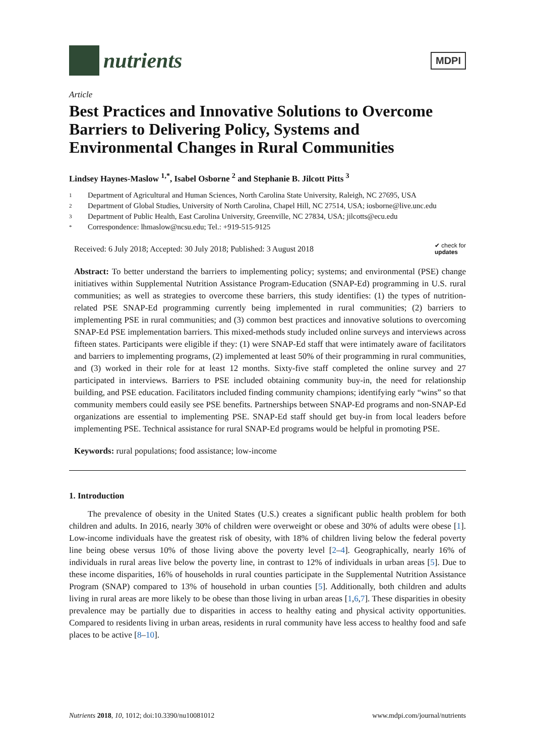nutrients
MDPI
Article
Best Practices and Innovative Solutions to Overcome Barriers to Delivering Policy, Systems and Environmental Changes in Rural Communities
Lindsey Haynes-Maslow <sup>1,*</sup>, Isabel Osborne <sup>2</sup> and Stephanie B. Jilcott Pitts <sup>3</sup>
1 Department of Agricultural and Human Sciences, North Carolina State University, Raleigh, NC 27695, USA
2 Department of Global Studies, University of North Carolina, Chapel Hill, NC 27514, USA; iosborne@live.unc.edu
3 Department of Public Health, East Carolina University, Greenville, NC 27834, USA; jilcotts@ecu.edu
* Correspondence: lhmaslow@ncsu.edu; Tel.: +919-515-9125
Received: 6 July 2018; Accepted: 30 July 2018; Published: 3 August 2018 ✔ check for
updates
Abstract: To better understand the barriers to implementing policy; systems; and environmental (PSE) change initiatives within Supplemental Nutrition Assistance Program-Education (SNAP-Ed) programming in U.S. rural communities; as well as strategies to overcome these barriers, this study identifies: (1) the types of nutrition-related PSE SNAP-Ed programming currently being implemented in rural communities; (2) barriers to implementing PSE in rural communities; and (3) common best practices and innovative solutions to overcoming SNAP-Ed PSE implementation barriers. This mixed-methods study included online surveys and interviews across fifteen states. Participants were eligible if they: (1) were SNAP-Ed staff that were intimately aware of facilitators and barriers to implementing programs, (2) implemented at least 50% of their programming in rural communities, and (3) worked in their role for at least 12 months. Sixty-five staff completed the online survey and 27 participated in interviews. Barriers to PSE included obtaining community buy-in, the need for relationship building, and PSE education. Facilitators included finding community champions; identifying early “wins” so that community members could easily see PSE benefits. Partnerships between SNAP-Ed programs and non-SNAP-Ed organizations are essential to implementing PSE. SNAP-Ed staff should get buy-in from local leaders before implementing PSE. Technical assistance for rural SNAP-Ed programs would be helpful in promoting PSE.
Keywords: rural populations; food assistance; low-income
1. Introduction
The prevalence of obesity in the United States (U.S.) creates a significant public health problem for both children and adults. In 2016, nearly 30% of children were overweight or obese and 30% of adults were obese [1]. Low-income individuals have the greatest risk of obesity, with 18% of children living below the federal poverty line being obese versus 10% of those living above the poverty level [2–4]. Geographically, nearly 16% of individuals in rural areas live below the poverty line, in contrast to 12% of individuals in urban areas [5]. Due to these income disparities, 16% of households in rural counties participate in the Supplemental Nutrition Assistance Program (SNAP) compared to 13% of household in urban counties [5]. Additionally, both children and adults living in rural areas are more likely to be obese than those living in urban areas [1,6,7]. These disparities in obesity prevalence may be partially due to disparities in access to healthy eating and physical activity opportunities. Compared to residents living in urban areas, residents in rural community have less access to healthy food and safe places to be active [8–10].
Nutrients 2018, 10, 1012; doi:10.3390/nu10081012 www.mdpi.com/journal/nutrients